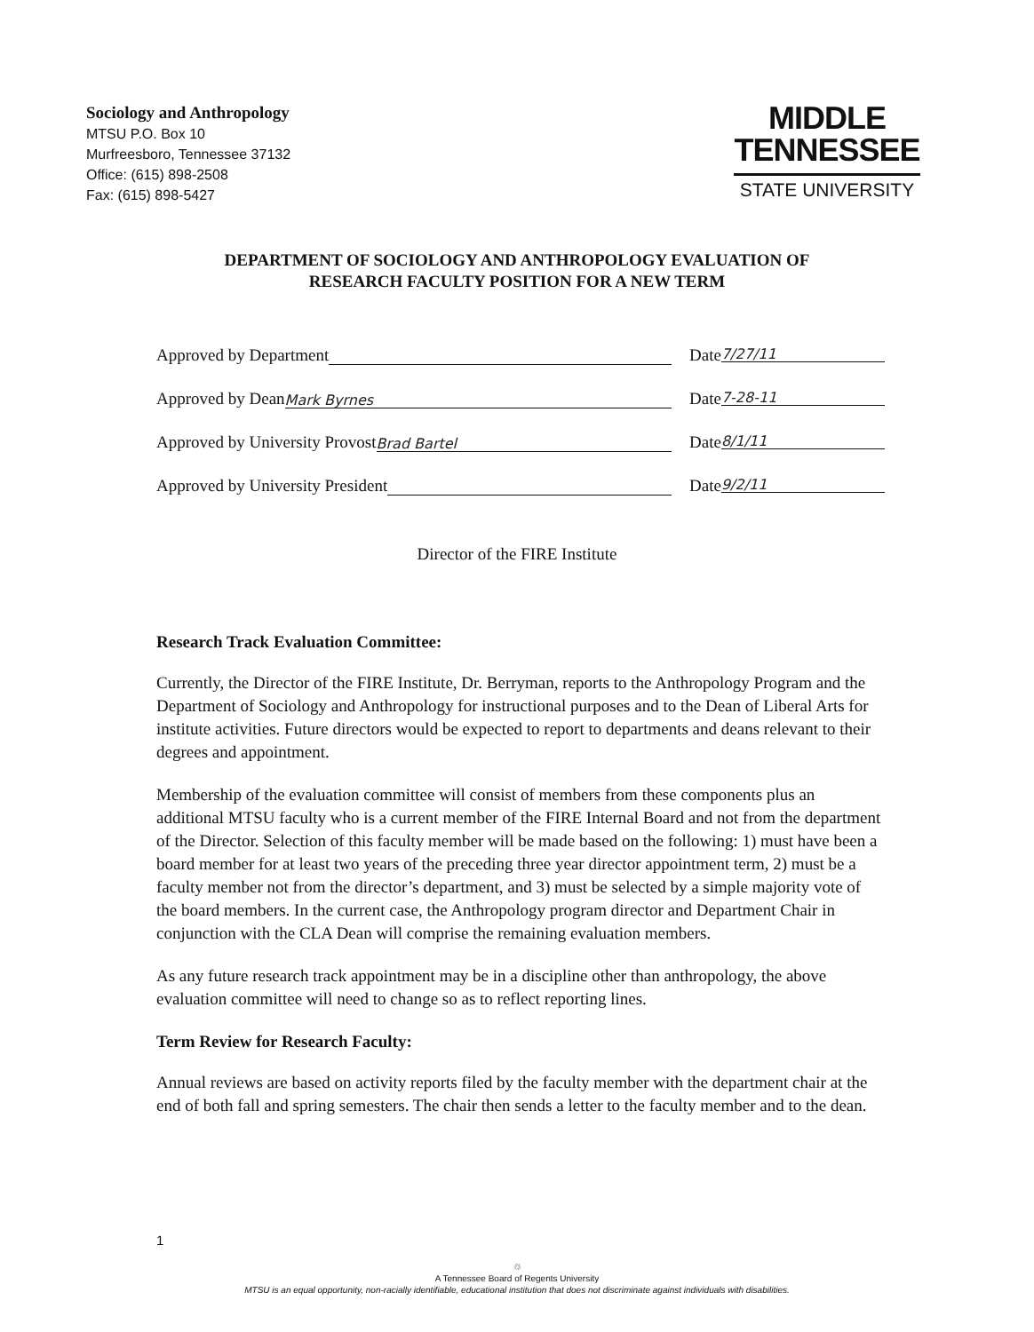Sociology and Anthropology
MTSU P.O. Box 10
Murfreesboro, Tennessee 37132
Office: (615) 898-2508
Fax: (615) 898-5427
MIDDLE
TENNESSEE
STATE UNIVERSITY
DEPARTMENT OF SOCIOLOGY AND ANTHROPOLOGY EVALUATION OF
RESEARCH FACULTY POSITION FOR A NEW TERM
Approved by Department Date 7/27/11
Approved by Dean Mark Byrnes Date 7-28-11
Approved by University Provost Brad Bartel Date 8/1/11
Approved by University President Date 9/2/11
Director of the FIRE Institute
Research Track Evaluation Committee:
Currently, the Director of the FIRE Institute, Dr. Berryman, reports to the Anthropology Program and the Department of Sociology and Anthropology for instructional purposes and to the Dean of Liberal Arts for institute activities. Future directors would be expected to report to departments and deans relevant to their degrees and appointment.
Membership of the evaluation committee will consist of members from these components plus an additional MTSU faculty who is a current member of the FIRE Internal Board and not from the department of the Director. Selection of this faculty member will be made based on the following: 1) must have been a board member for at least two years of the preceding three year director appointment term, 2) must be a faculty member not from the director’s department, and 3) must be selected by a simple majority vote of the board members. In the current case, the Anthropology program director and Department Chair in conjunction with the CLA Dean will comprise the remaining evaluation members.
As any future research track appointment may be in a discipline other than anthropology, the above evaluation committee will need to change so as to reflect reporting lines.
Term Review for Research Faculty:
Annual reviews are based on activity reports filed by the faculty member with the department chair at the end of both fall and spring semesters. The chair then sends a letter to the faculty member and to the dean.
1
♲
A Tennessee Board of Regents University
MTSU is an equal opportunity, non-racially identifiable, educational institution that does not discriminate against individuals with disabilities.